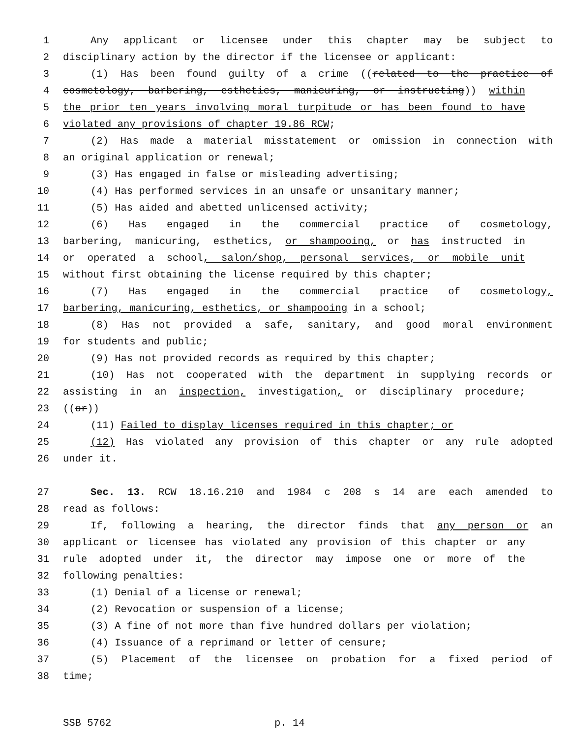1 Any applicant or licensee under this chapter may be subject to
2 disciplinary action by the director if the licensee or applicant:
3 (1) Has been found guilty of a crime ((related to the practice of
4 cosmetology, barbering, esthetics, manicuring, or instructing)) within
5 the prior ten years involving moral turpitude or has been found to have
6 violated any provisions of chapter 19.86 RCW;
7 (2) Has made a material misstatement or omission in connection with
8 an original application or renewal;
9 (3) Has engaged in false or misleading advertising;
10 (4) Has performed services in an unsafe or unsanitary manner;
11 (5) Has aided and abetted unlicensed activity;
12 (6) Has engaged in the commercial practice of cosmetology,
13 barbering, manicuring, esthetics, or shampooing, or has instructed in
14 or operated a school, salon/shop, personal services, or mobile unit
15 without first obtaining the license required by this chapter;
16 (7) Has engaged in the commercial practice of cosmetology,
17 barbering, manicuring, esthetics, or shampooing in a school;
18 (8) Has not provided a safe, sanitary, and good moral environment
19 for students and public;
20 (9) Has not provided records as required by this chapter;
21 (10) Has not cooperated with the department in supplying records or
22 assisting in an inspection, investigation, or disciplinary procedure;
23 ((or))
24 (11) Failed to display licenses required in this chapter; or
25 (12) Has violated any provision of this chapter or any rule adopted
26 under it.
27 Sec. 13. RCW 18.16.210 and 1984 c 208 s 14 are each amended to
28 read as follows:
29 If, following a hearing, the director finds that any person or an
30 applicant or licensee has violated any provision of this chapter or any
31 rule adopted under it, the director may impose one or more of the
32 following penalties:
33 (1) Denial of a license or renewal;
34 (2) Revocation or suspension of a license;
35 (3) A fine of not more than five hundred dollars per violation;
36 (4) Issuance of a reprimand or letter of censure;
37 (5) Placement of the licensee on probation for a fixed period of
38 time;
SSB 5762 p. 14